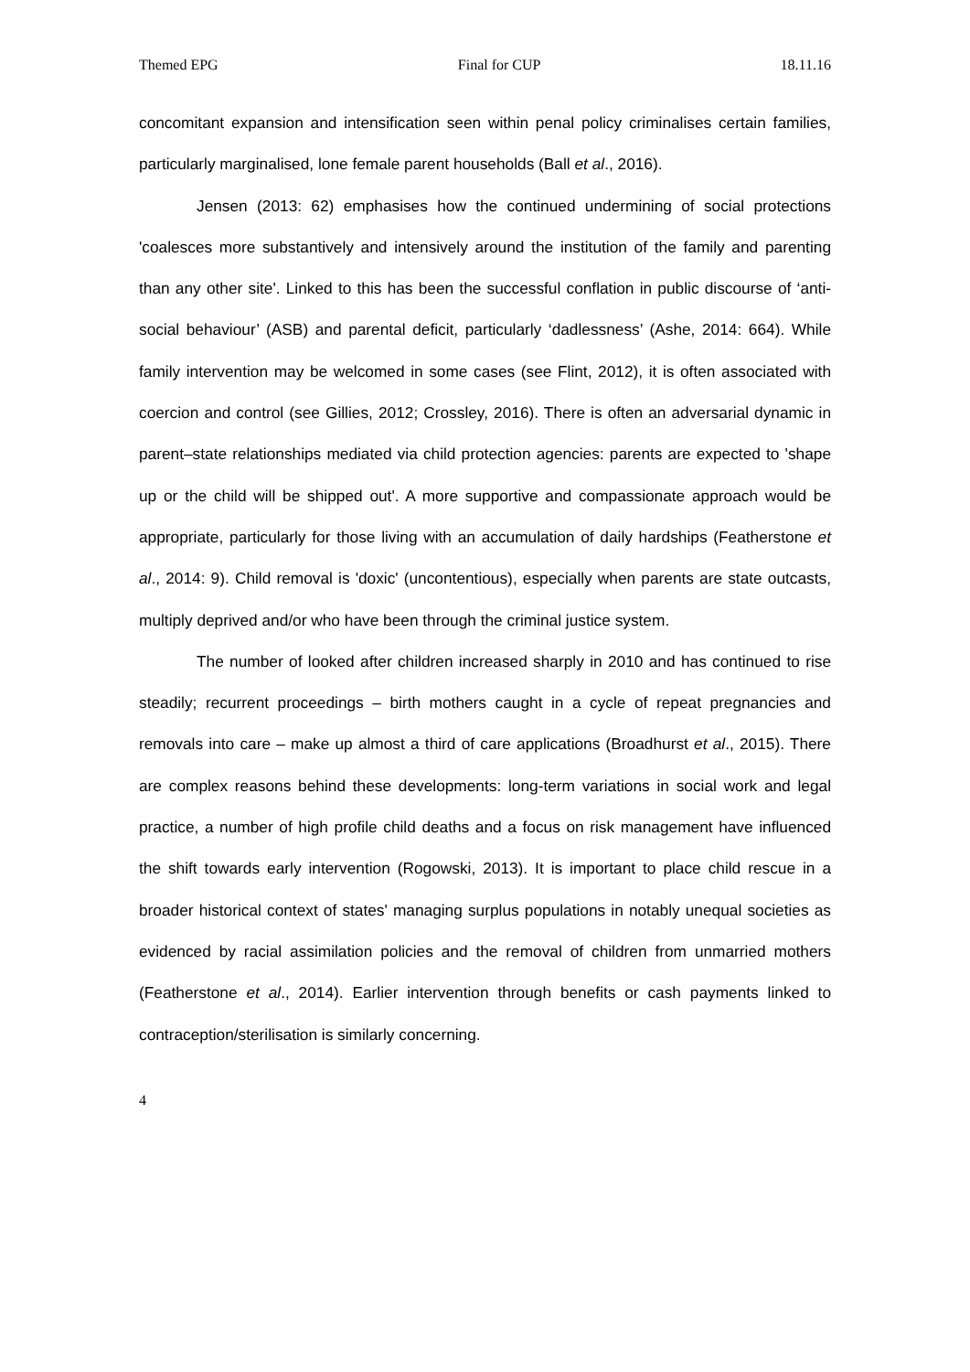Themed EPG Final for CUP 18.11.16
concomitant expansion and intensification seen within penal policy criminalises certain families, particularly marginalised, lone female parent households (Ball et al., 2016).
Jensen (2013: 62) emphasises how the continued undermining of social protections 'coalesces more substantively and intensively around the institution of the family and parenting than any other site'. Linked to this has been the successful conflation in public discourse of ‘anti-social behaviour’ (ASB) and parental deficit, particularly ‘dadlessness’ (Ashe, 2014: 664). While family intervention may be welcomed in some cases (see Flint, 2012), it is often associated with coercion and control (see Gillies, 2012; Crossley, 2016). There is often an adversarial dynamic in parent–state relationships mediated via child protection agencies: parents are expected to 'shape up or the child will be shipped out'. A more supportive and compassionate approach would be appropriate, particularly for those living with an accumulation of daily hardships (Featherstone et al., 2014: 9). Child removal is 'doxic' (uncontentious), especially when parents are state outcasts, multiply deprived and/or who have been through the criminal justice system.
The number of looked after children increased sharply in 2010 and has continued to rise steadily; recurrent proceedings – birth mothers caught in a cycle of repeat pregnancies and removals into care – make up almost a third of care applications (Broadhurst et al., 2015). There are complex reasons behind these developments: long-term variations in social work and legal practice, a number of high profile child deaths and a focus on risk management have influenced the shift towards early intervention (Rogowski, 2013). It is important to place child rescue in a broader historical context of states' managing surplus populations in notably unequal societies as evidenced by racial assimilation policies and the removal of children from unmarried mothers (Featherstone et al., 2014). Earlier intervention through benefits or cash payments linked to contraception/sterilisation is similarly concerning.
4